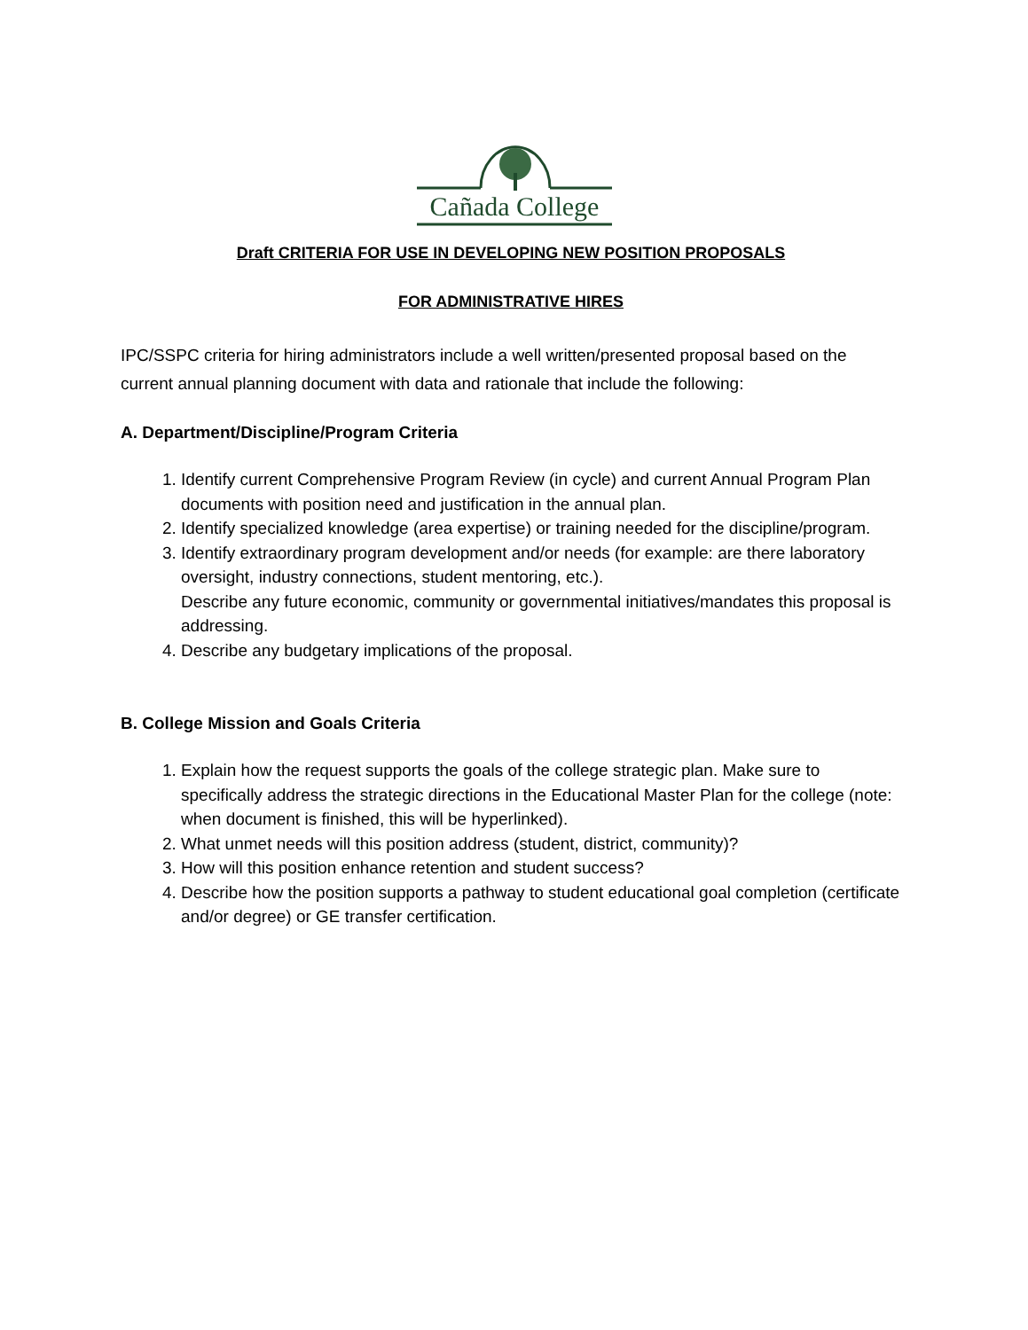Cañada College
Draft CRITERIA FOR USE IN DEVELOPING NEW POSITION PROPOSALS
FOR ADMINISTRATIVE HIRES
IPC/SSPC criteria for hiring administrators include a well written/presented proposal based on the current annual planning document with data and rationale that include the following:
A. Department/Discipline/Program Criteria
1. Identify current Comprehensive Program Review (in cycle) and current Annual Program Plan documents with position need and justification in the annual plan.
2. Identify specialized knowledge (area expertise) or training needed for the discipline/program.
3. Identify extraordinary program development and/or needs (for example: are there laboratory oversight, industry connections, student mentoring, etc.).
Describe any future economic, community or governmental initiatives/mandates this proposal is addressing.
4. Describe any budgetary implications of the proposal.
B. College Mission and Goals Criteria
1. Explain how the request supports the goals of the college strategic plan. Make sure to specifically address the strategic directions in the Educational Master Plan for the college (note: when document is finished, this will be hyperlinked).
2. What unmet needs will this position address (student, district, community)?
3. How will this position enhance retention and student success?
4. Describe how the position supports a pathway to student educational goal completion (certificate and/or degree) or GE transfer certification.